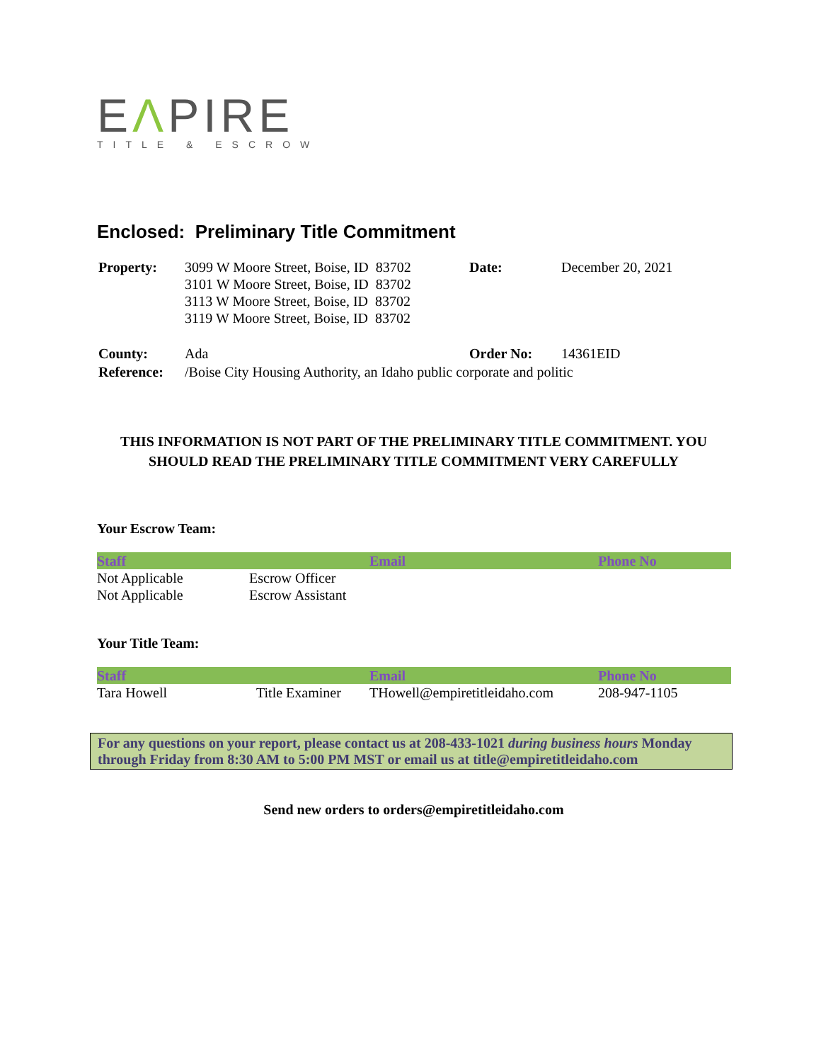EΛPIRE
TITLE & ESCROW
Enclosed: Preliminary Title Commitment
| Property: | 3099 W Moore Street, Boise, ID 83702 3101 W Moore Street, Boise, ID 83702 3113 W Moore Street, Boise, ID 83702 3119 W Moore Street, Boise, ID 83702 | Date: | December 20, 2021 |
| County: | Ada | Order No: | 14361EID |
| Reference: | /Boise City Housing Authority, an Idaho public corporate and politic | | |
THIS INFORMATION IS NOT PART OF THE PRELIMINARY TITLE COMMITMENT. YOU
SHOULD READ THE PRELIMINARY TITLE COMMITMENT VERY CAREFULLY
Your Escrow Team:
| Staff | | Email | Phone No |
| --- | --- | --- | --- |
| Not Applicable | Escrow Officer | | |
| Not Applicable | Escrow Assistant | | |
Your Title Team:
| Staff | | Email | Phone No |
| --- | --- | --- | --- |
| Tara Howell | Title Examiner | THowell@empiretitleidaho.com | 208-947-1105 |
For any questions on your report, please contact us at 208-433-1021 during business hours Monday through Friday from 8:30 AM to 5:00 PM MST or email us at title@empiretitleidaho.com
Send new orders to orders@empiretitleidaho.com